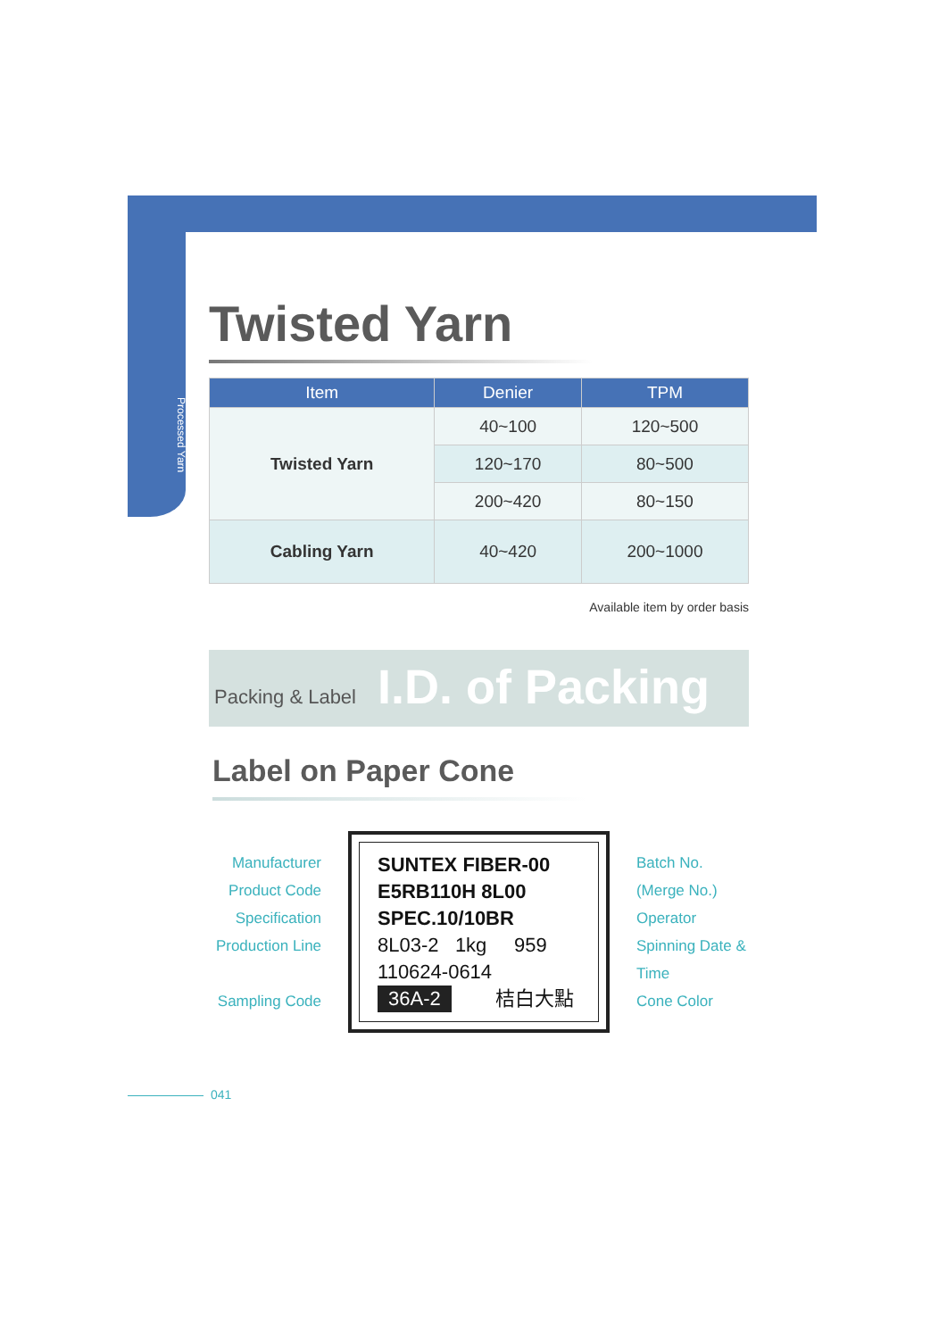Processed Yarn
Twisted Yarn
| Item | Denier | TPM |
| --- | --- | --- |
| Twisted Yarn | 40~100 | 120~500 |
| | 120~170 | 80~500 |
| | 200~420 | 80~150 |
| Cabling Yarn | 40~420 | 200~1000 |
Available item by order basis
Packing & Label I.D. of Packing
Label on Paper Cone
Manufacturer
Product Code
Specification
Production Line
Sampling Code
SUNTEX FIBER-00
E5RB110H 8L00
SPEC.10/10BR
8L03-2 1kg 959
110624-0614
36A-2 桔白大點
Batch No.
(Merge No.)
Operator
Spinning Date & Time
Cone Color
041